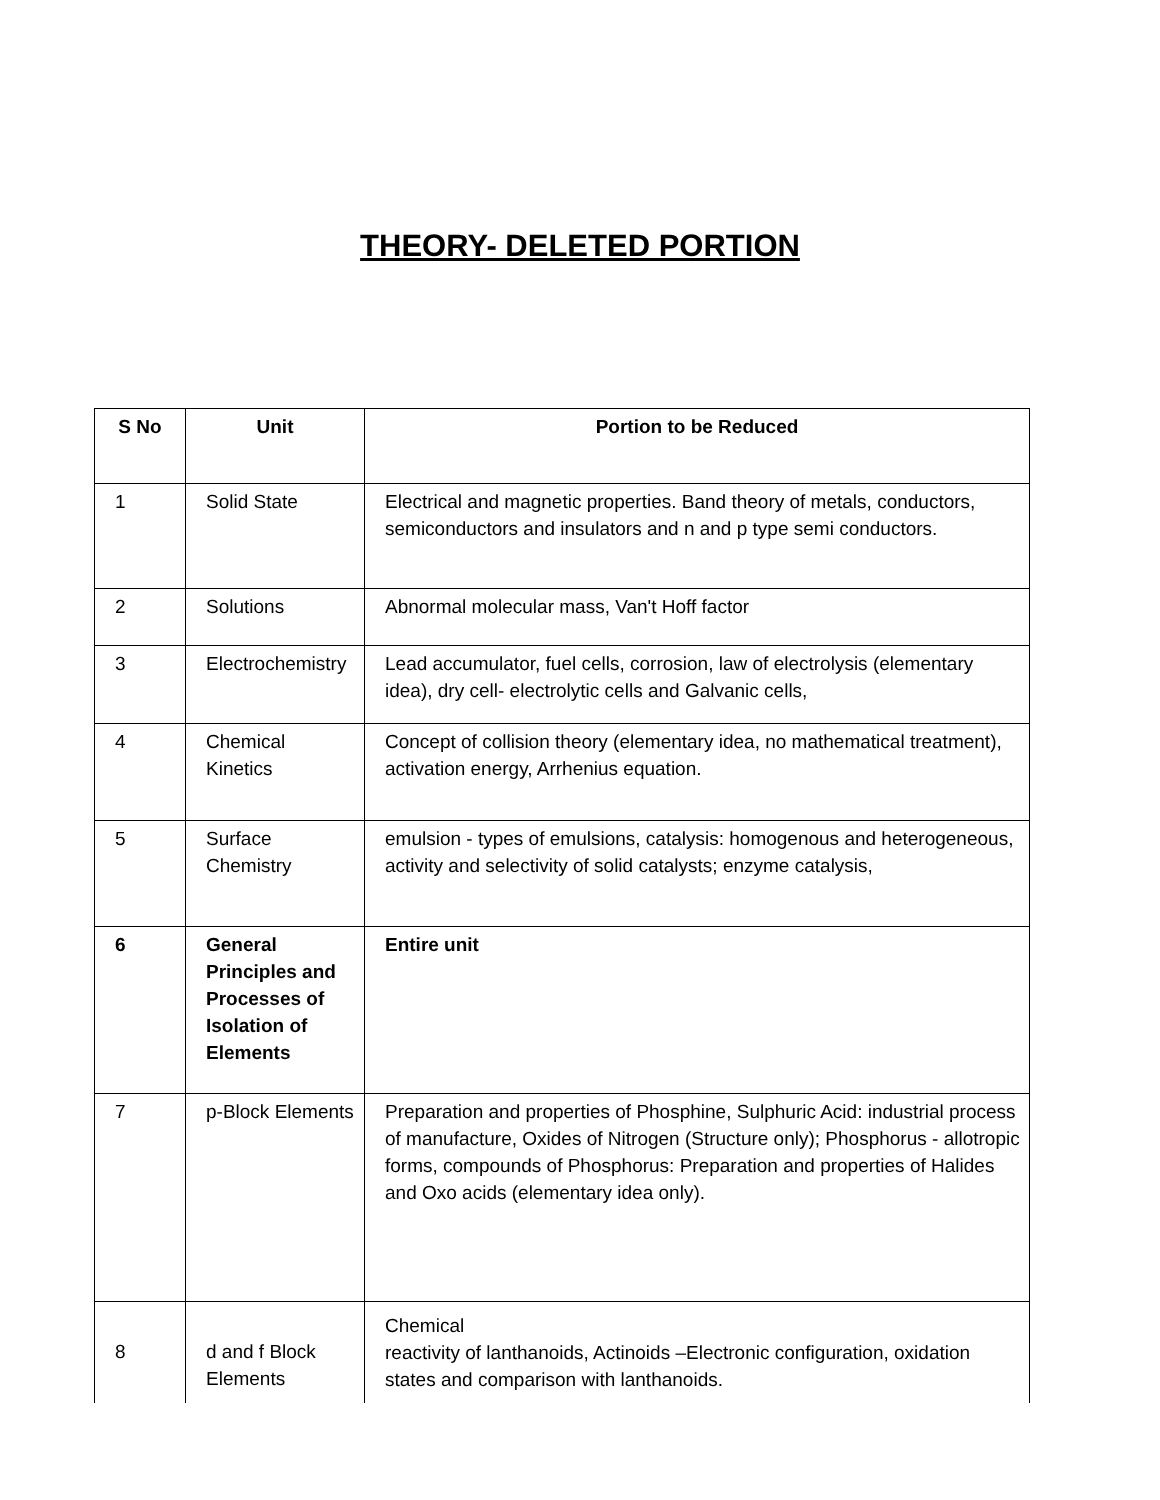THEORY- DELETED PORTION
| S No | Unit | Portion to be Reduced |
| --- | --- | --- |
| 1 | Solid State | Electrical and magnetic properties. Band theory of metals, conductors, semiconductors and insulators and n and p type semi conductors. |
| 2 | Solutions | Abnormal molecular mass, Van't Hoff factor |
| 3 | Electrochemistry | Lead accumulator, fuel cells, corrosion, law of electrolysis (elementary idea), dry cell- electrolytic cells and Galvanic cells, |
| 4 | Chemical Kinetics | Concept of collision theory (elementary idea, no mathematical treatment), activation energy, Arrhenius equation. |
| 5 | Surface Chemistry | emulsion - types of emulsions, catalysis: homogenous and heterogeneous, activity and selectivity of solid catalysts; enzyme catalysis, |
| 6 | General Principles and Processes of Isolation of Elements | Entire unit |
| 7 | p-Block Elements | Preparation and properties of Phosphine, Sulphuric Acid: industrial process of manufacture, Oxides of Nitrogen (Structure only); Phosphorus - allotropic forms, compounds of Phosphorus: Preparation and properties of Halides and Oxo acids (elementary idea only). |
| 8 | d and f Block Elements | Chemical reactivity of lanthanoids, Actinoids –Electronic configuration, oxidation states and comparison with lanthanoids. |